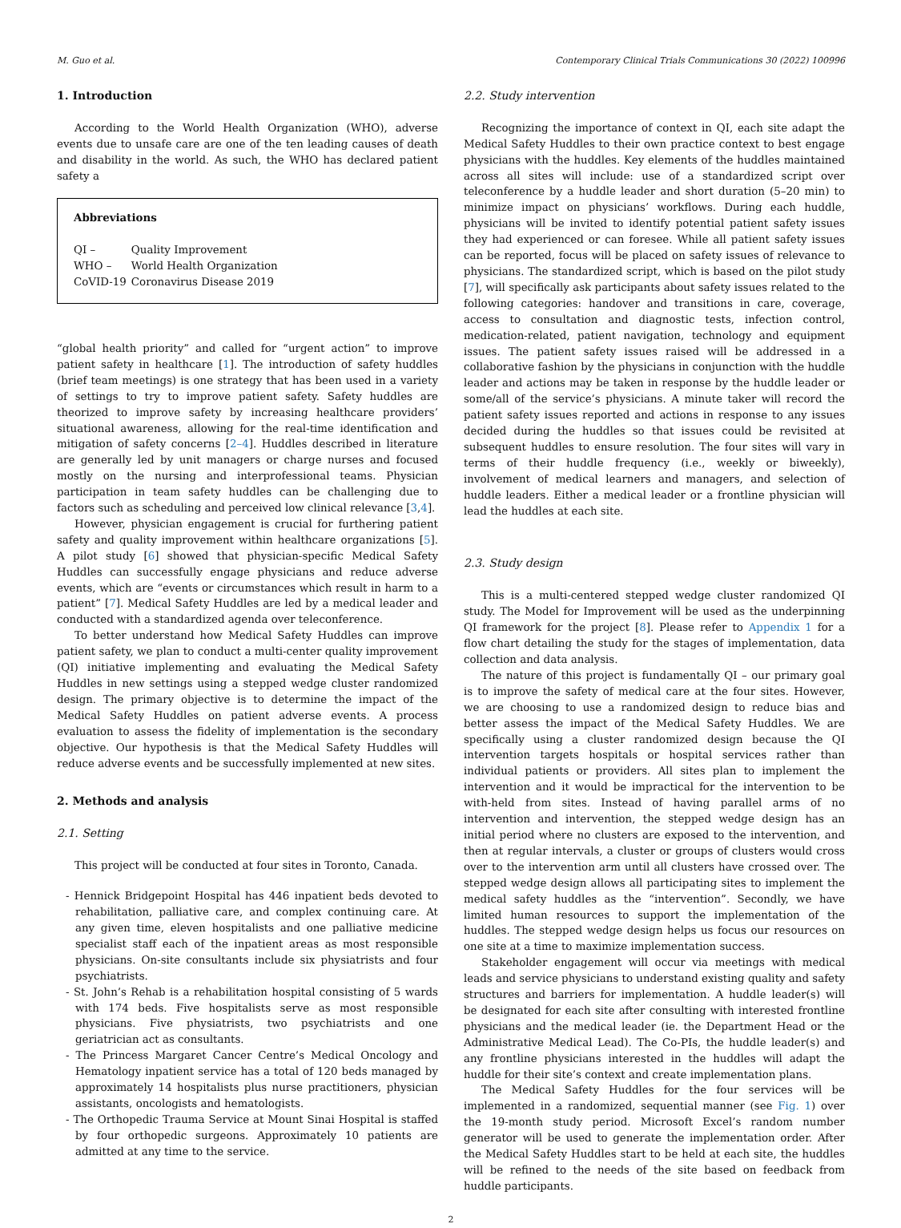M. Guo et al. Contemporary Clinical Trials Communications 30 (2022) 100996
1. Introduction
According to the World Health Organization (WHO), adverse events due to unsafe care are one of the ten leading causes of death and disability in the world. As such, the WHO has declared patient safety a
Abbreviations
| QI – | Quality Improvement |
| WHO – | World Health Organization |
| CoVID-19 | Coronavirus Disease 2019 |
“global health priority” and called for “urgent action” to improve patient safety in healthcare [1]. The introduction of safety huddles (brief team meetings) is one strategy that has been used in a variety of settings to try to improve patient safety. Safety huddles are theorized to improve safety by increasing healthcare providers’ situational awareness, allowing for the real-time identification and mitigation of safety concerns [2–4]. Huddles described in literature are generally led by unit managers or charge nurses and focused mostly on the nursing and interprofessional teams. Physician participation in team safety huddles can be challenging due to factors such as scheduling and perceived low clinical relevance [3,4].
However, physician engagement is crucial for furthering patient safety and quality improvement within healthcare organizations [5]. A pilot study [6] showed that physician-specific Medical Safety Huddles can successfully engage physicians and reduce adverse events, which are “events or circumstances which result in harm to a patient” [7]. Medical Safety Huddles are led by a medical leader and conducted with a standardized agenda over teleconference.
To better understand how Medical Safety Huddles can improve patient safety, we plan to conduct a multi-center quality improvement (QI) initiative implementing and evaluating the Medical Safety Huddles in new settings using a stepped wedge cluster randomized design. The primary objective is to determine the impact of the Medical Safety Huddles on patient adverse events. A process evaluation to assess the fidelity of implementation is the secondary objective. Our hypothesis is that the Medical Safety Huddles will reduce adverse events and be successfully implemented at new sites.
2. Methods and analysis
2.1. Setting
This project will be conducted at four sites in Toronto, Canada.
- Hennick Bridgepoint Hospital has 446 inpatient beds devoted to rehabilitation, palliative care, and complex continuing care. At any given time, eleven hospitalists and one palliative medicine specialist staff each of the inpatient areas as most responsible physicians. On-site consultants include six physiatrists and four psychiatrists.
- St. John’s Rehab is a rehabilitation hospital consisting of 5 wards with 174 beds. Five hospitalists serve as most responsible physicians. Five physiatrists, two psychiatrists and one geriatrician act as consultants.
- The Princess Margaret Cancer Centre’s Medical Oncology and Hematology inpatient service has a total of 120 beds managed by approximately 14 hospitalists plus nurse practitioners, physician assistants, oncologists and hematologists.
- The Orthopedic Trauma Service at Mount Sinai Hospital is staffed by four orthopedic surgeons. Approximately 10 patients are admitted at any time to the service.
2.2. Study intervention
Recognizing the importance of context in QI, each site adapt the Medical Safety Huddles to their own practice context to best engage physicians with the huddles. Key elements of the huddles maintained across all sites will include: use of a standardized script over teleconference by a huddle leader and short duration (5–20 min) to minimize impact on physicians’ workflows. During each huddle, physicians will be invited to identify potential patient safety issues they had experienced or can foresee. While all patient safety issues can be reported, focus will be placed on safety issues of relevance to physicians. The standardized script, which is based on the pilot study [7], will specifically ask participants about safety issues related to the following categories: handover and transitions in care, coverage, access to consultation and diagnostic tests, infection control, medication-related, patient navigation, technology and equipment issues. The patient safety issues raised will be addressed in a collaborative fashion by the physicians in conjunction with the huddle leader and actions may be taken in response by the huddle leader or some/all of the service’s physicians. A minute taker will record the patient safety issues reported and actions in response to any issues decided during the huddles so that issues could be revisited at subsequent huddles to ensure resolution. The four sites will vary in terms of their huddle frequency (i.e., weekly or biweekly), involvement of medical learners and managers, and selection of huddle leaders. Either a medical leader or a frontline physician will lead the huddles at each site.
2.3. Study design
This is a multi-centered stepped wedge cluster randomized QI study. The Model for Improvement will be used as the underpinning QI framework for the project [8]. Please refer to Appendix 1 for a flow chart detailing the study for the stages of implementation, data collection and data analysis.
The nature of this project is fundamentally QI – our primary goal is to improve the safety of medical care at the four sites. However, we are choosing to use a randomized design to reduce bias and better assess the impact of the Medical Safety Huddles. We are specifically using a cluster randomized design because the QI intervention targets hospitals or hospital services rather than individual patients or providers. All sites plan to implement the intervention and it would be impractical for the intervention to be with-held from sites. Instead of having parallel arms of no intervention and intervention, the stepped wedge design has an initial period where no clusters are exposed to the intervention, and then at regular intervals, a cluster or groups of clusters would cross over to the intervention arm until all clusters have crossed over. The stepped wedge design allows all participating sites to implement the medical safety huddles as the “intervention”. Secondly, we have limited human resources to support the implementation of the huddles. The stepped wedge design helps us focus our resources on one site at a time to maximize implementation success.
Stakeholder engagement will occur via meetings with medical leads and service physicians to understand existing quality and safety structures and barriers for implementation. A huddle leader(s) will be designated for each site after consulting with interested frontline physicians and the medical leader (ie. the Department Head or the Administrative Medical Lead). The Co-PIs, the huddle leader(s) and any frontline physicians interested in the huddles will adapt the huddle for their site’s context and create implementation plans.
The Medical Safety Huddles for the four services will be implemented in a randomized, sequential manner (see Fig. 1) over the 19-month study period. Microsoft Excel’s random number generator will be used to generate the implementation order. After the Medical Safety Huddles start to be held at each site, the huddles will be refined to the needs of the site based on feedback from huddle participants.
2